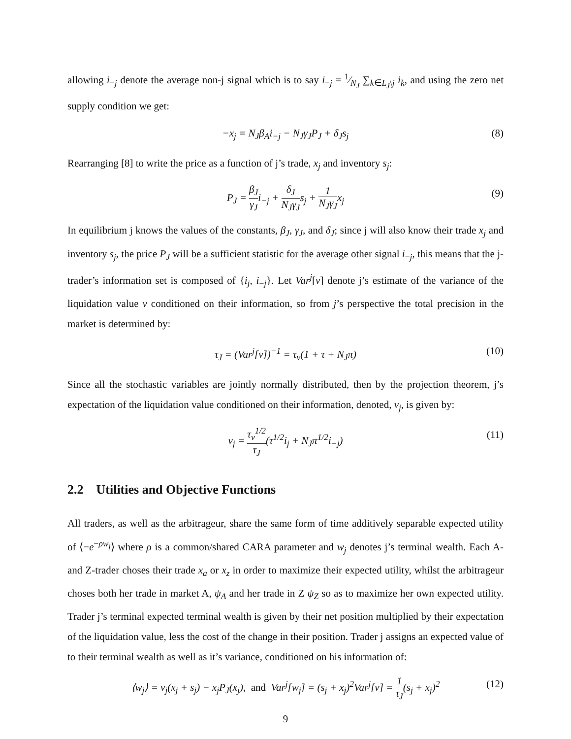allowing i<sub>−j</sub> denote the average non-j signal which is to say i<sub>−j</sub> = 1⁄N<sub>J</sub> ∑<sub>k∈L<sub>J</sub>\j</sub> i<sub>k</sub>, and using the zero net supply condition we get:
−x<sub>j</sub> = N<sub>J</sub>β<sub>A</sub>i<sub>−j</sub> − N<sub>J</sub>γ<sub>J</sub>P<sub>J</sub> + δ<sub>J</sub>s<sub>j</sub> (8)
Rearranging [8] to write the price as a function of j’s trade, x<sub>j</sub> and inventory s<sub>j</sub>:
P<sub>J</sub> = β<sub>J</sub> γ<sub>J</sub>i<sub>−j</sub> + δ<sub>J</sub> N<sub>J</sub>γ<sub>J</sub>s<sub>j</sub> + 1 N<sub>J</sub>γ<sub>J</sub>x<sub>j</sub> (9)
In equilibrium j knows the values of the constants, β<sub>J</sub>, γ<sub>J</sub>, and δ<sub>J</sub>; since j will also know their trade x<sub>j</sub> and inventory s<sub>j</sub>, the price P<sub>J</sub> will be a sufficient statistic for the average other signal i<sub>−j</sub>, this means that the j-trader’s information set is composed of {i<sub>j</sub>, i<sub>−j</sub>}. Let Var<sup>j</sup>[v] denote j’s estimate of the variance of the liquidation value v conditioned on their information, so from j’s perspective the total precision in the market is determined by:
τ<sub>J</sub> = (Var<sup>j</sup>[v])<sup>−1</sup> = τ<sub>v</sub>(1 + τ + N<sub>J</sub>π) (10)
Since all the stochastic variables are jointly normally distributed, then by the projection theorem, j’s expectation of the liquidation value conditioned on their information, denoted, v<sub>j</sub>, is given by:
v<sub>j</sub> = τ<sub>v</sub><sup>1/2</sup> τ<sub>J</sub>(τ<sup>1/2</sup>i<sub>j</sub> + N<sub>J</sub>π<sup>1/2</sup>i<sub>−j</sub>) (11)
2.2 Utilities and Objective Functions
All traders, as well as the arbitrageur, share the same form of time additively separable expected utility of ⟨−e<sup>−ρw<sub>j</sub></sup>⟩ where ρ is a common/shared CARA parameter and w<sub>j</sub> denotes j’s terminal wealth. Each A- and Z-trader choses their trade x<sub>a</sub> or x<sub>z</sub> in order to maximize their expected utility, whilst the arbitrageur choses both her trade in market A, ψ<sub>A</sub> and her trade in Z ψ<sub>Z</sub> so as to maximize her own expected utility. Trader j’s terminal expected terminal wealth is given by their net position multiplied by their expectation of the liquidation value, less the cost of the change in their position. Trader j assigns an expected value of to their terminal wealth as well as it’s variance, conditioned on his information of:
⟨w<sub>j</sub>⟩ = v<sub>j</sub>(x<sub>j</sub> + s<sub>j</sub>) − x<sub>j</sub>P<sub>J</sub>(x<sub>j</sub>), and Var<sup>j</sup>[w<sub>j</sub>] = (s<sub>j</sub> + x<sub>j</sub>)<sup>2</sup>Var<sup>j</sup>[v] = 1 τ<sub>J</sub>(s<sub>j</sub> + x<sub>j</sub>)<sup>2</sup> (12)
9